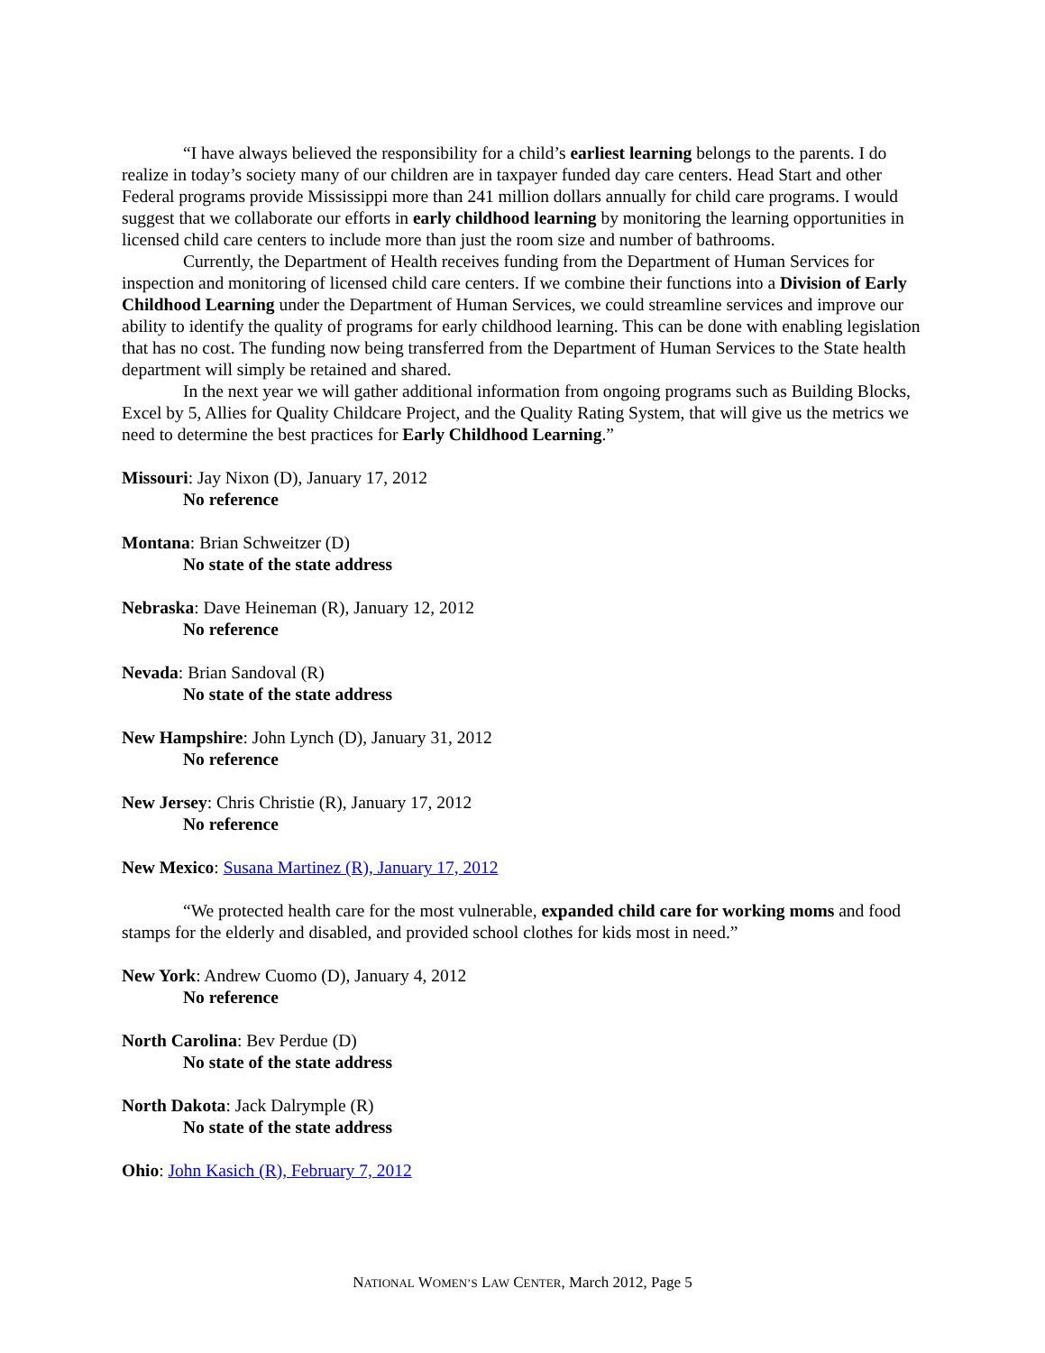“I have always believed the responsibility for a child’s earliest learning belongs to the parents. I do realize in today’s society many of our children are in taxpayer funded day care centers. Head Start and other Federal programs provide Mississippi more than 241 million dollars annually for child care programs. I would suggest that we collaborate our efforts in early childhood learning by monitoring the learning opportunities in licensed child care centers to include more than just the room size and number of bathrooms.
Currently, the Department of Health receives funding from the Department of Human Services for inspection and monitoring of licensed child care centers. If we combine their functions into a Division of Early Childhood Learning under the Department of Human Services, we could streamline services and improve our ability to identify the quality of programs for early childhood learning. This can be done with enabling legislation that has no cost. The funding now being transferred from the Department of Human Services to the State health department will simply be retained and shared.
In the next year we will gather additional information from ongoing programs such as Building Blocks, Excel by 5, Allies for Quality Childcare Project, and the Quality Rating System, that will give us the metrics we need to determine the best practices for Early Childhood Learning.”
Missouri: Jay Nixon (D), January 17, 2012
No reference
Montana: Brian Schweitzer (D)
No state of the state address
Nebraska: Dave Heineman (R), January 12, 2012
No reference
Nevada: Brian Sandoval (R)
No state of the state address
New Hampshire: John Lynch (D), January 31, 2012
No reference
New Jersey: Chris Christie (R), January 17, 2012
No reference
New Mexico: Susana Martinez (R), January 17, 2012
“We protected health care for the most vulnerable, expanded child care for working moms and food stamps for the elderly and disabled, and provided school clothes for kids most in need.”
New York: Andrew Cuomo (D), January 4, 2012
No reference
North Carolina: Bev Perdue (D)
No state of the state address
North Dakota: Jack Dalrymple (R)
No state of the state address
Ohio: John Kasich (R), February 7, 2012
NATIONAL WOMEN’S LAW CENTER, March 2012, Page 5